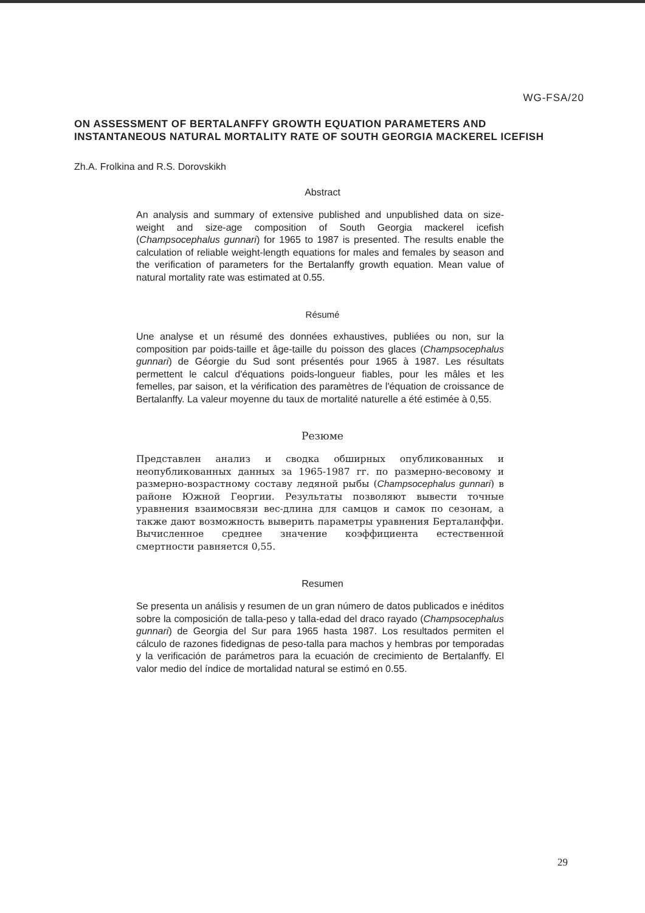WG-FSA/20
ON ASSESSMENT OF BERTALANFFY GROWTH EQUATION PARAMETERS AND INSTANTANEOUS NATURAL MORTALITY RATE OF SOUTH GEORGIA MACKEREL ICEFISH
Zh.A. Frolkina and R.S. Dorovskikh
Abstract
An analysis and summary of extensive published and unpublished data on size-weight and size-age composition of South Georgia mackerel icefish (Champsocephalus gunnari) for 1965 to 1987 is presented. The results enable the calculation of reliable weight-length equations for males and females by season and the verification of parameters for the Bertalanffy growth equation. Mean value of natural mortality rate was estimated at 0.55.
Résumé
Une analyse et un résumé des données exhaustives, publiées ou non, sur la composition par poids-taille et âge-taille du poisson des glaces (Champsocephalus gunnari) de Géorgie du Sud sont présentés pour 1965 à 1987. Les résultats permettent le calcul d'équations poids-longueur fiables, pour les mâles et les femelles, par saison, et la vérification des paramètres de l'équation de croissance de Bertalanffy. La valeur moyenne du taux de mortalité naturelle a été estimée à 0,55.
Резюме
Представлен анализ и сводка обширных опубликованных и неопубликованных данных за 1965-1987 гг. по размерно-весовому и размерно-возрастному составу ледяной рыбы (Champsocephalus gunnari) в районе Южной Георгии. Результаты позволяют вывести точные уравнения взаимосвязи вес-длина для самцов и самок по сезонам, а также дают возможность выверить параметры уравнения Берталанффи. Вычисленное среднее значение коэффициента естественной смертности равняется 0,55.
Resumen
Se presenta un análisis y resumen de un gran número de datos publicados e inéditos sobre la composición de talla-peso y talla-edad del draco rayado (Champsocephalus gunnari) de Georgia del Sur para 1965 hasta 1987. Los resultados permiten el cálculo de razones fidedignas de peso-talla para machos y hembras por temporadas y la verificación de parámetros para la ecuación de crecimiento de Bertalanffy. El valor medio del índice de mortalidad natural se estimó en 0.55.
29